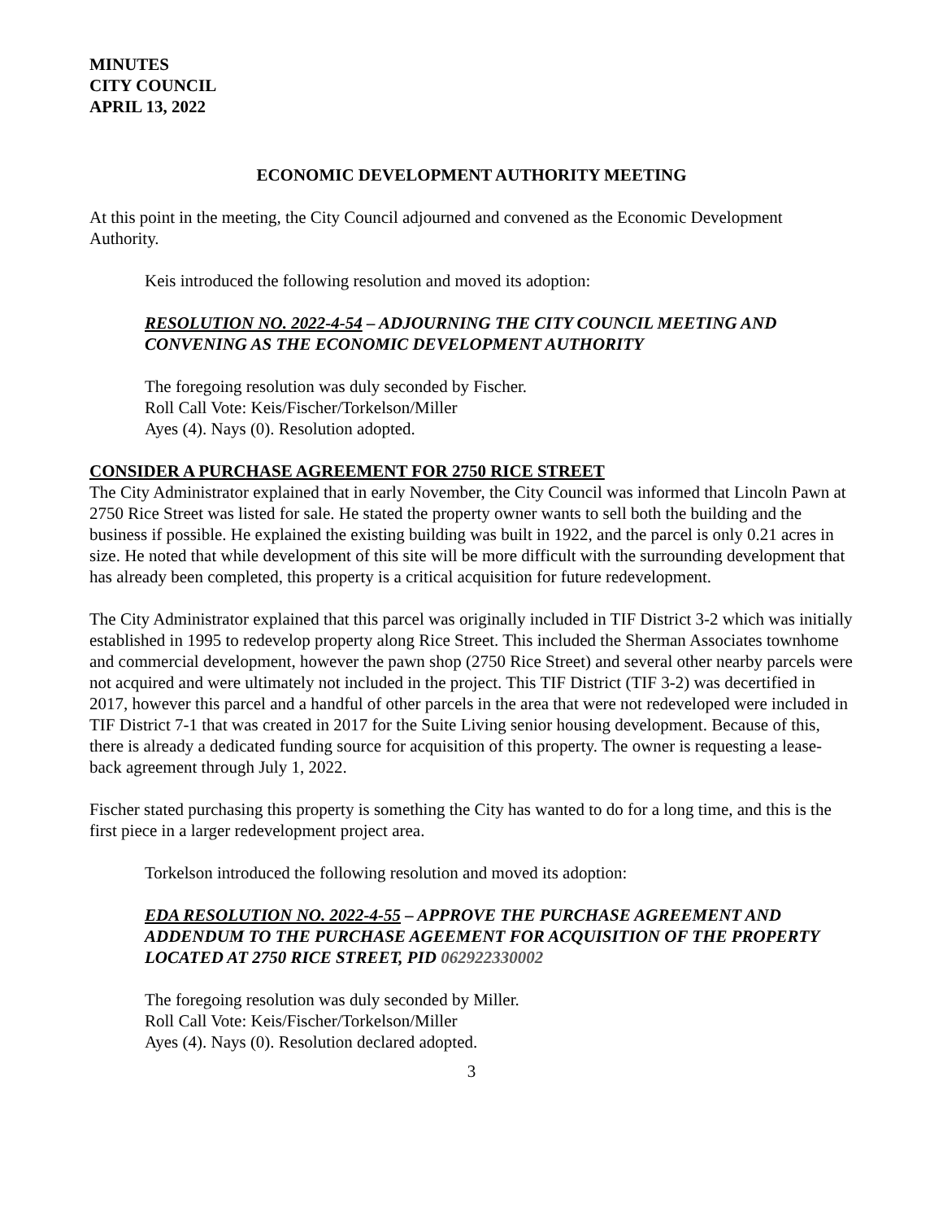MINUTES
CITY COUNCIL
APRIL 13, 2022
ECONOMIC DEVELOPMENT AUTHORITY MEETING
At this point in the meeting, the City Council adjourned and convened as the Economic Development Authority.
Keis introduced the following resolution and moved its adoption:
RESOLUTION NO. 2022-4-54 – ADJOURNING THE CITY COUNCIL MEETING AND CONVENING AS THE ECONOMIC DEVELOPMENT AUTHORITY
The foregoing resolution was duly seconded by Fischer.
Roll Call Vote: Keis/Fischer/Torkelson/Miller
Ayes (4). Nays (0). Resolution adopted.
CONSIDER A PURCHASE AGREEMENT FOR 2750 RICE STREET
The City Administrator explained that in early November, the City Council was informed that Lincoln Pawn at 2750 Rice Street was listed for sale. He stated the property owner wants to sell both the building and the business if possible. He explained the existing building was built in 1922, and the parcel is only 0.21 acres in size. He noted that while development of this site will be more difficult with the surrounding development that has already been completed, this property is a critical acquisition for future redevelopment.
The City Administrator explained that this parcel was originally included in TIF District 3-2 which was initially established in 1995 to redevelop property along Rice Street. This included the Sherman Associates townhome and commercial development, however the pawn shop (2750 Rice Street) and several other nearby parcels were not acquired and were ultimately not included in the project. This TIF District (TIF 3-2) was decertified in 2017, however this parcel and a handful of other parcels in the area that were not redeveloped were included in TIF District 7-1 that was created in 2017 for the Suite Living senior housing development. Because of this, there is already a dedicated funding source for acquisition of this property. The owner is requesting a lease-back agreement through July 1, 2022.
Fischer stated purchasing this property is something the City has wanted to do for a long time, and this is the first piece in a larger redevelopment project area.
Torkelson introduced the following resolution and moved its adoption:
EDA RESOLUTION NO. 2022-4-55 – APPROVE THE PURCHASE AGREEMENT AND ADDENDUM TO THE PURCHASE AGEEMENT FOR ACQUISITION OF THE PROPERTY LOCATED AT 2750 RICE STREET, PID 062922330002
The foregoing resolution was duly seconded by Miller.
Roll Call Vote: Keis/Fischer/Torkelson/Miller
Ayes (4). Nays (0). Resolution declared adopted.
3